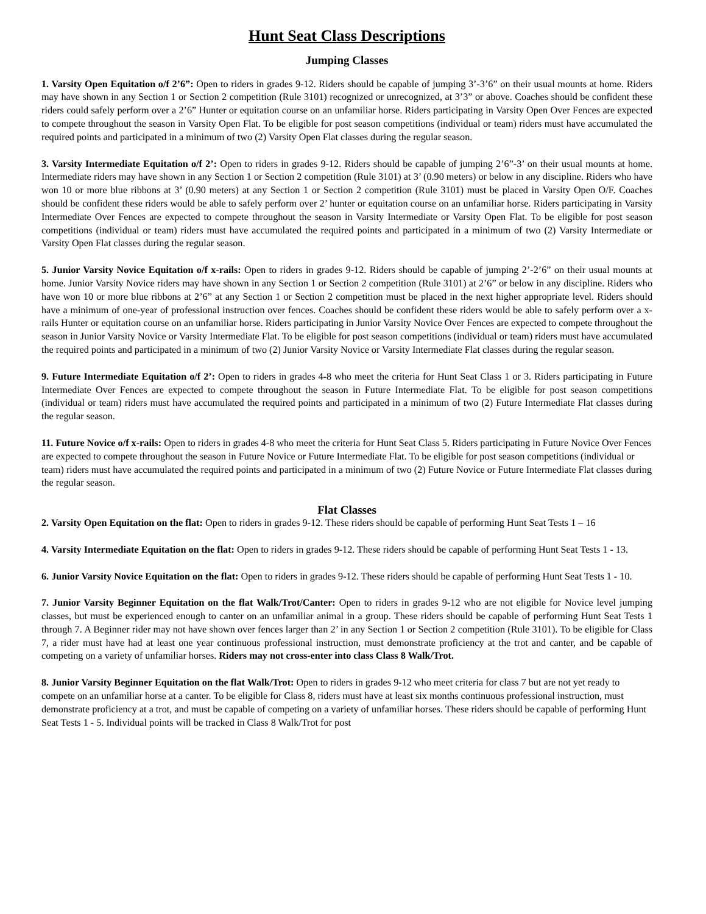Hunt Seat Class Descriptions
Jumping Classes
1. Varsity Open Equitation o/f 2’6”: Open to riders in grades 9-12. Riders should be capable of jumping 3’-3’6” on their usual mounts at home. Riders may have shown in any Section 1 or Section 2 competition (Rule 3101) recognized or unrecognized, at 3’3” or above. Coaches should be confident these riders could safely perform over a 2’6” Hunter or equitation course on an unfamiliar horse. Riders participating in Varsity Open Over Fences are expected to compete throughout the season in Varsity Open Flat. To be eligible for post season competitions (individual or team) riders must have accumulated the required points and participated in a minimum of two (2) Varsity Open Flat classes during the regular season.
3. Varsity Intermediate Equitation o/f 2’: Open to riders in grades 9-12. Riders should be capable of jumping 2’6”-3’ on their usual mounts at home. Intermediate riders may have shown in any Section 1 or Section 2 competition (Rule 3101) at 3’ (0.90 meters) or below in any discipline. Riders who have won 10 or more blue ribbons at 3’ (0.90 meters) at any Section 1 or Section 2 competition (Rule 3101) must be placed in Varsity Open O/F. Coaches should be confident these riders would be able to safely perform over 2’ hunter or equitation course on an unfamiliar horse. Riders participating in Varsity Intermediate Over Fences are expected to compete throughout the season in Varsity Intermediate or Varsity Open Flat. To be eligible for post season competitions (individual or team) riders must have accumulated the required points and participated in a minimum of two (2) Varsity Intermediate or Varsity Open Flat classes during the regular season.
5. Junior Varsity Novice Equitation o/f x-rails: Open to riders in grades 9-12. Riders should be capable of jumping 2’-2’6” on their usual mounts at home. Junior Varsity Novice riders may have shown in any Section 1 or Section 2 competition (Rule 3101) at 2’6” or below in any discipline. Riders who have won 10 or more blue ribbons at 2’6” at any Section 1 or Section 2 competition must be placed in the next higher appropriate level. Riders should have a minimum of one-year of professional instruction over fences. Coaches should be confident these riders would be able to safely perform over a x-rails Hunter or equitation course on an unfamiliar horse. Riders participating in Junior Varsity Novice Over Fences are expected to compete throughout the season in Junior Varsity Novice or Varsity Intermediate Flat. To be eligible for post season competitions (individual or team) riders must have accumulated the required points and participated in a minimum of two (2) Junior Varsity Novice or Varsity Intermediate Flat classes during the regular season.
9. Future Intermediate Equitation o/f 2’: Open to riders in grades 4-8 who meet the criteria for Hunt Seat Class 1 or 3. Riders participating in Future Intermediate Over Fences are expected to compete throughout the season in Future Intermediate Flat. To be eligible for post season competitions (individual or team) riders must have accumulated the required points and participated in a minimum of two (2) Future Intermediate Flat classes during the regular season.
11. Future Novice o/f x-rails: Open to riders in grades 4-8 who meet the criteria for Hunt Seat Class 5. Riders participating in Future Novice Over Fences are expected to compete throughout the season in Future Novice or Future Intermediate Flat. To be eligible for post season competitions (individual or team) riders must have accumulated the required points and participated in a minimum of two (2) Future Novice or Future Intermediate Flat classes during the regular season.
Flat Classes
2. Varsity Open Equitation on the flat: Open to riders in grades 9-12. These riders should be capable of performing Hunt Seat Tests 1 – 16
4. Varsity Intermediate Equitation on the flat: Open to riders in grades 9-12. These riders should be capable of performing Hunt Seat Tests 1 - 13.
6. Junior Varsity Novice Equitation on the flat: Open to riders in grades 9-12. These riders should be capable of performing Hunt Seat Tests 1 - 10.
7. Junior Varsity Beginner Equitation on the flat Walk/Trot/Canter: Open to riders in grades 9-12 who are not eligible for Novice level jumping classes, but must be experienced enough to canter on an unfamiliar animal in a group. These riders should be capable of performing Hunt Seat Tests 1 through 7. A Beginner rider may not have shown over fences larger than 2’ in any Section 1 or Section 2 competition (Rule 3101). To be eligible for Class 7, a rider must have had at least one year continuous professional instruction, must demonstrate proficiency at the trot and canter, and be capable of competing on a variety of unfamiliar horses. Riders may not cross-enter into class Class 8 Walk/Trot.
8. Junior Varsity Beginner Equitation on the flat Walk/Trot: Open to riders in grades 9-12 who meet criteria for class 7 but are not yet ready to compete on an unfamiliar horse at a canter. To be eligible for Class 8, riders must have at least six months continuous professional instruction, must demonstrate proficiency at a trot, and must be capable of competing on a variety of unfamiliar horses. These riders should be capable of performing Hunt Seat Tests 1 - 5. Individual points will be tracked in Class 8 Walk/Trot for post